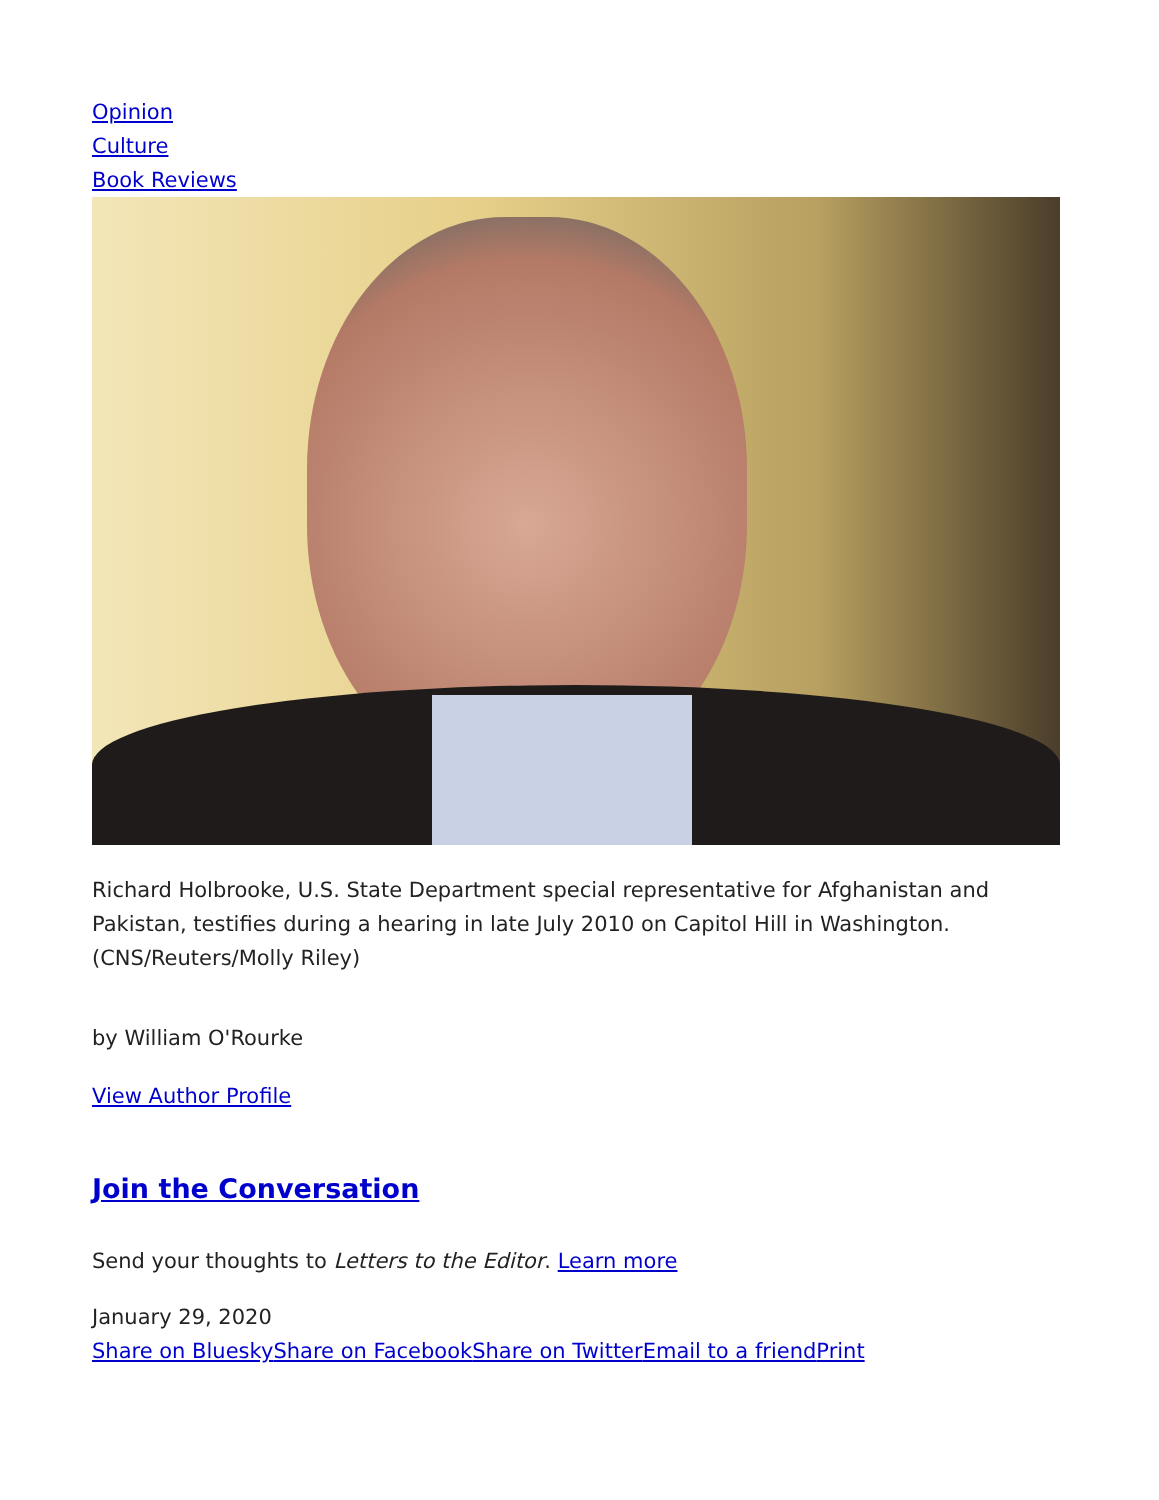Opinion
Culture
Book Reviews
Richard Holbrooke, U.S. State Department special representative for Afghanistan and Pakistan, testifies during a hearing in late July 2010 on Capitol Hill in Washington. (CNS/Reuters/Molly Riley)
by William O'Rourke
View Author Profile
Join the Conversation
Send your thoughts to Letters to the Editor. Learn more
January 29, 2020
Share on Bluesky Share on Facebook Share on Twitter Email to a friend Print